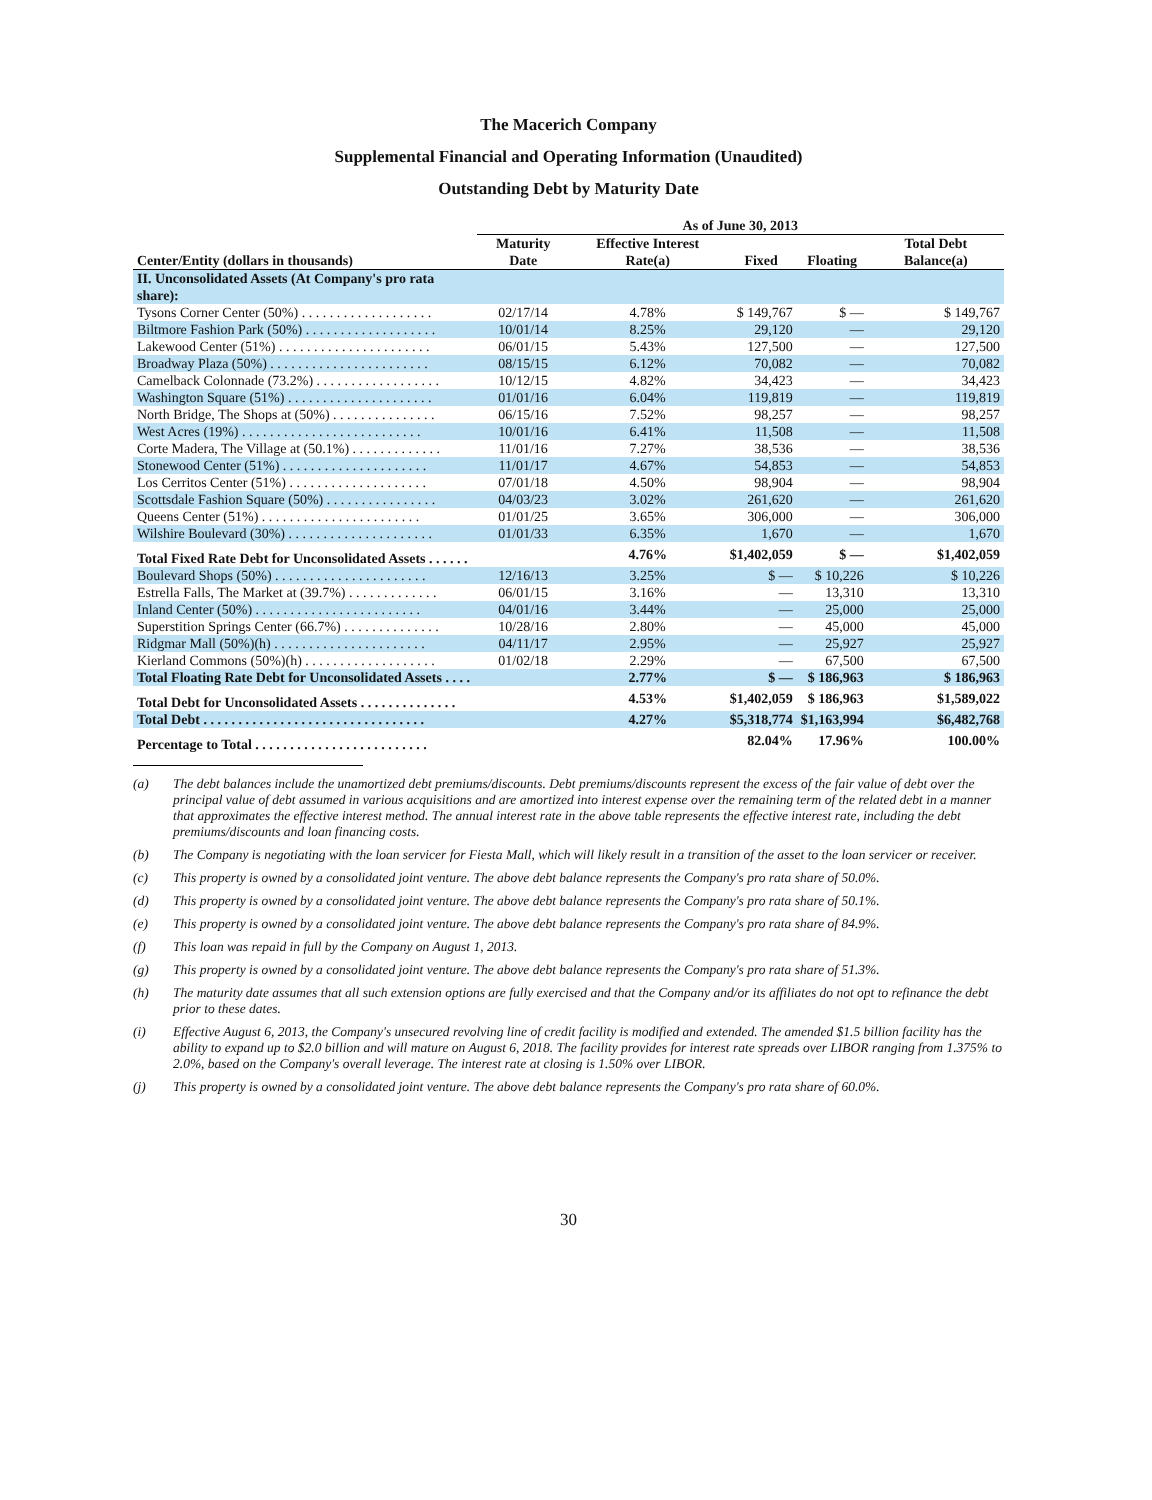The Macerich Company
Supplemental Financial and Operating Information (Unaudited)
Outstanding Debt by Maturity Date
| | As of June 30, 2013 | | | | |
| --- | --- | --- | --- | --- | --- |
| Center/Entity (dollars in thousands) | Maturity Date | Effective Interest Rate(a) | Fixed | Floating | Total Debt Balance(a) |
| II. Unconsolidated Assets (At Company's pro rata share): | | | | | |
| Tysons Corner Center (50%) . . . . . . . . . . . . . . . . . . . | 02/17/14 | 4.78% | $ 149,767 | $ — | $ 149,767 |
| Biltmore Fashion Park (50%) . . . . . . . . . . . . . . . . . . . | 10/01/14 | 8.25% | 29,120 | — | 29,120 |
| Lakewood Center (51%) . . . . . . . . . . . . . . . . . . . . . . | 06/01/15 | 5.43% | 127,500 | — | 127,500 |
| Broadway Plaza (50%) . . . . . . . . . . . . . . . . . . . . . . . | 08/15/15 | 6.12% | 70,082 | — | 70,082 |
| Camelback Colonnade (73.2%) . . . . . . . . . . . . . . . . . . | 10/12/15 | 4.82% | 34,423 | — | 34,423 |
| Washington Square (51%) . . . . . . . . . . . . . . . . . . . . . | 01/01/16 | 6.04% | 119,819 | — | 119,819 |
| North Bridge, The Shops at (50%) . . . . . . . . . . . . . . . | 06/15/16 | 7.52% | 98,257 | — | 98,257 |
| West Acres (19%) . . . . . . . . . . . . . . . . . . . . . . . . . . | 10/01/16 | 6.41% | 11,508 | — | 11,508 |
| Corte Madera, The Village at (50.1%) . . . . . . . . . . . . . | 11/01/16 | 7.27% | 38,536 | — | 38,536 |
| Stonewood Center (51%) . . . . . . . . . . . . . . . . . . . . . | 11/01/17 | 4.67% | 54,853 | — | 54,853 |
| Los Cerritos Center (51%) . . . . . . . . . . . . . . . . . . . . | 07/01/18 | 4.50% | 98,904 | — | 98,904 |
| Scottsdale Fashion Square (50%) . . . . . . . . . . . . . . . . | 04/03/23 | 3.02% | 261,620 | — | 261,620 |
| Queens Center (51%) . . . . . . . . . . . . . . . . . . . . . . . | 01/01/25 | 3.65% | 306,000 | — | 306,000 |
| Wilshire Boulevard (30%) . . . . . . . . . . . . . . . . . . . . . | 01/01/33 | 6.35% | 1,670 | — | 1,670 |
| Total Fixed Rate Debt for Unconsolidated Assets . . . . . . | | 4.76% | $1,402,059 | $ — | $1,402,059 |
| Boulevard Shops (50%) . . . . . . . . . . . . . . . . . . . . . . | 12/16/13 | 3.25% | $ — | $ 10,226 | $ 10,226 |
| Estrella Falls, The Market at (39.7%) . . . . . . . . . . . . . | 06/01/15 | 3.16% | — | 13,310 | 13,310 |
| Inland Center (50%) . . . . . . . . . . . . . . . . . . . . . . . . | 04/01/16 | 3.44% | — | 25,000 | 25,000 |
| Superstition Springs Center (66.7%) . . . . . . . . . . . . . . | 10/28/16 | 2.80% | — | 45,000 | 45,000 |
| Ridgmar Mall (50%)(h) . . . . . . . . . . . . . . . . . . . . . . | 04/11/17 | 2.95% | — | 25,927 | 25,927 |
| Kierland Commons (50%)(h) . . . . . . . . . . . . . . . . . . . | 01/02/18 | 2.29% | — | 67,500 | 67,500 |
| Total Floating Rate Debt for Unconsolidated Assets . . . . | | 2.77% | $ — | $ 186,963 | $ 186,963 |
| Total Debt for Unconsolidated Assets . . . . . . . . . . . . . . | | 4.53% | $1,402,059 | $ 186,963 | $1,589,022 |
| Total Debt . . . . . . . . . . . . . . . . . . . . . . . . . . . . . . . . | | 4.27% | $5,318,774 | $1,163,994 | $6,482,768 |
| Percentage to Total . . . . . . . . . . . . . . . . . . . . . . . . . | | | 82.04% | 17.96% | 100.00% |
(a) The debt balances include the unamortized debt premiums/discounts. Debt premiums/discounts represent the excess of the fair value of debt over the principal value of debt assumed in various acquisitions and are amortized into interest expense over the remaining term of the related debt in a manner that approximates the effective interest method. The annual interest rate in the above table represents the effective interest rate, including the debt premiums/discounts and loan financing costs.
(b) The Company is negotiating with the loan servicer for Fiesta Mall, which will likely result in a transition of the asset to the loan servicer or receiver.
(c) This property is owned by a consolidated joint venture. The above debt balance represents the Company's pro rata share of 50.0%.
(d) This property is owned by a consolidated joint venture. The above debt balance represents the Company's pro rata share of 50.1%.
(e) This property is owned by a consolidated joint venture. The above debt balance represents the Company's pro rata share of 84.9%.
(f) This loan was repaid in full by the Company on August 1, 2013.
(g) This property is owned by a consolidated joint venture. The above debt balance represents the Company's pro rata share of 51.3%.
(h) The maturity date assumes that all such extension options are fully exercised and that the Company and/or its affiliates do not opt to refinance the debt prior to these dates.
(i) Effective August 6, 2013, the Company's unsecured revolving line of credit facility is modified and extended. The amended $1.5 billion facility has the ability to expand up to $2.0 billion and will mature on August 6, 2018. The facility provides for interest rate spreads over LIBOR ranging from 1.375% to 2.0%, based on the Company's overall leverage. The interest rate at closing is 1.50% over LIBOR.
(j) This property is owned by a consolidated joint venture. The above debt balance represents the Company's pro rata share of 60.0%.
30